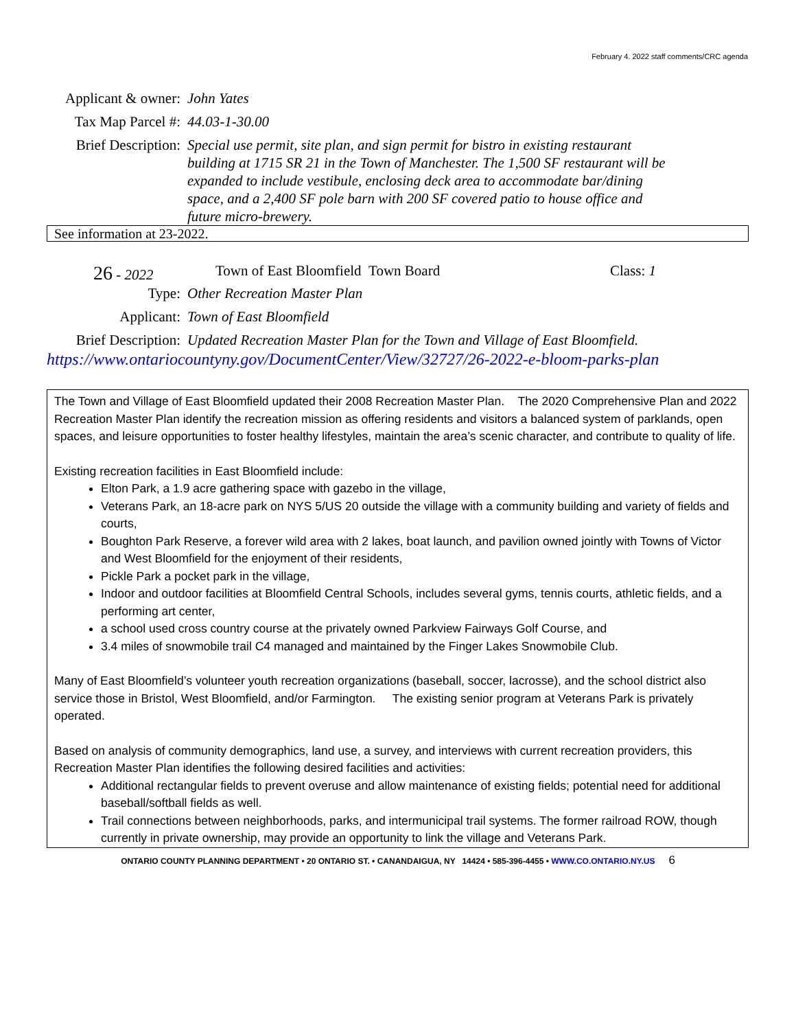February 4. 2022 staff comments/CRC agenda
Applicant & owner: John Yates
Tax Map Parcel #: 44.03-1-30.00
Brief Description: Special use permit, site plan, and sign permit for bistro in existing restaurant building at 1715 SR 21 in the Town of Manchester. The 1,500 SF restaurant will be expanded to include vestibule, enclosing deck area to accommodate bar/dining space, and a 2,400 SF pole barn with 200 SF covered patio to house office and future micro-brewery.
See information at 23-2022.
26 - 2022 Town of East Bloomfield Town Board Class: 1
Type: Other Recreation Master Plan
Applicant: Town of East Bloomfield
Brief Description: Updated Recreation Master Plan for the Town and Village of East Bloomfield.
https://www.ontariocountyny.gov/DocumentCenter/View/32727/26-2022-e-bloom-parks-plan
The Town and Village of East Bloomfield updated their 2008 Recreation Master Plan. The 2020 Comprehensive Plan and 2022 Recreation Master Plan identify the recreation mission as offering residents and visitors a balanced system of parklands, open spaces, and leisure opportunities to foster healthy lifestyles, maintain the area’s scenic character, and contribute to quality of life.
Existing recreation facilities in East Bloomfield include:
Elton Park, a 1.9 acre gathering space with gazebo in the village,
Veterans Park, an 18-acre park on NYS 5/US 20 outside the village with a community building and variety of fields and courts,
Boughton Park Reserve, a forever wild area with 2 lakes, boat launch, and pavilion owned jointly with Towns of Victor and West Bloomfield for the enjoyment of their residents,
Pickle Park a pocket park in the village,
Indoor and outdoor facilities at Bloomfield Central Schools, includes several gyms, tennis courts, athletic fields, and a performing art center,
a school used cross country course at the privately owned Parkview Fairways Golf Course, and
3.4 miles of snowmobile trail C4 managed and maintained by the Finger Lakes Snowmobile Club.
Many of East Bloomfield’s volunteer youth recreation organizations (baseball, soccer, lacrosse), and the school district also service those in Bristol, West Bloomfield, and/or Farmington. The existing senior program at Veterans Park is privately operated.
Based on analysis of community demographics, land use, a survey, and interviews with current recreation providers, this Recreation Master Plan identifies the following desired facilities and activities:
Additional rectangular fields to prevent overuse and allow maintenance of existing fields; potential need for additional baseball/softball fields as well.
Trail connections between neighborhoods, parks, and intermunicipal trail systems. The former railroad ROW, though currently in private ownership, may provide an opportunity to link the village and Veterans Park.
ONTARIO COUNTY PLANNING DEPARTMENT • 20 ONTARIO ST. • CANANDAIGUA, NY 14424 • 585-396-4455 • WWW.CO.ONTARIO.NY.US 6